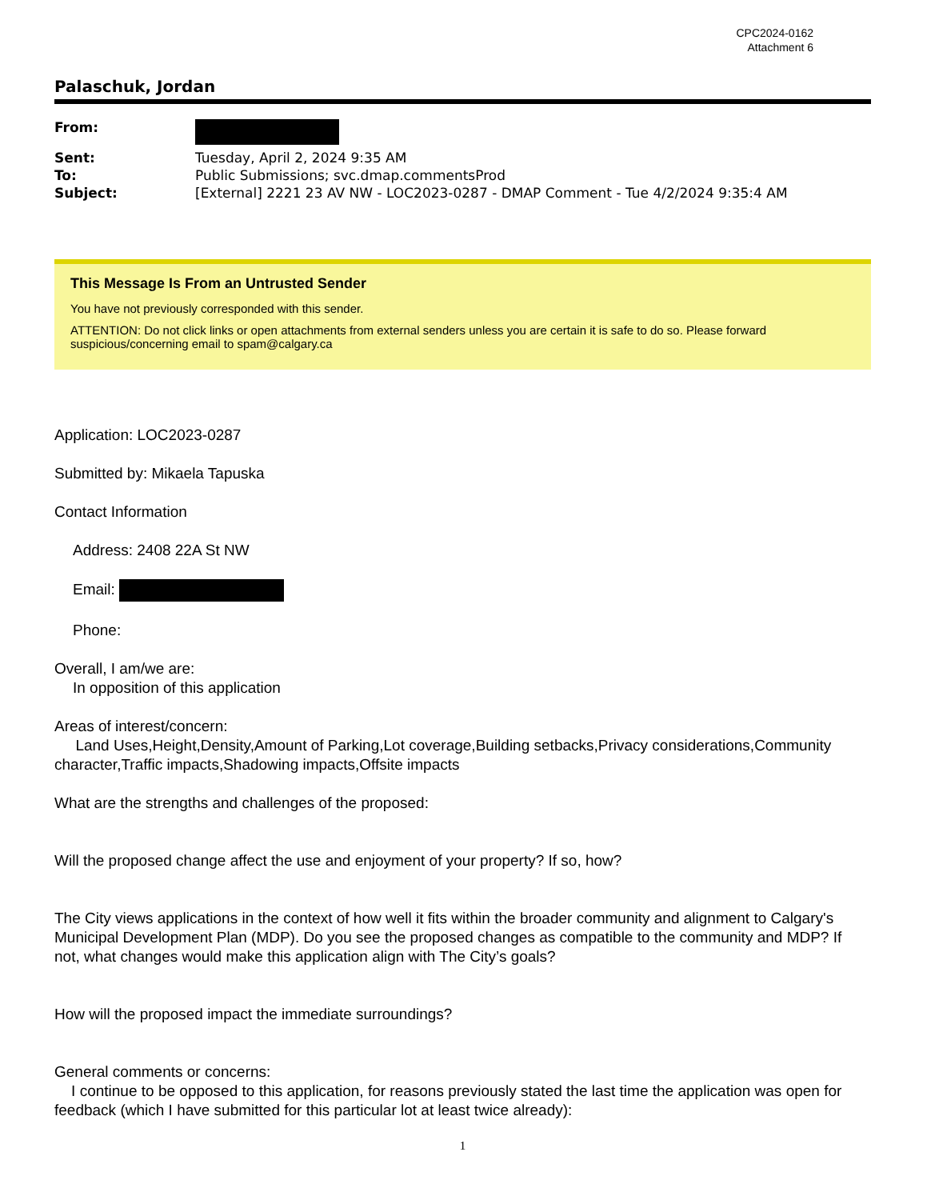CPC2024-0162
Attachment 6
Palaschuk, Jordan
| From: | |
| Sent: | Tuesday, April 2, 2024 9:35 AM |
| To: | Public Submissions; svc.dmap.commentsProd |
| Subject: | [External] 2221 23 AV NW - LOC2023-0287 - DMAP Comment - Tue 4/2/2024 9:35:4 AM |
This Message Is From an Untrusted Sender
You have not previously corresponded with this sender.
ATTENTION: Do not click links or open attachments from external senders unless you are certain it is safe to do so. Please forward suspicious/concerning email to spam@calgary.ca
Application: LOC2023-0287
Submitted by: Mikaela Tapuska
Contact Information
Address: 2408 22A St NW
Email:
Phone:
Overall, I am/we are:
In opposition of this application
Areas of interest/concern:
Land Uses,Height,Density,Amount of Parking,Lot coverage,Building setbacks,Privacy considerations,Community character,Traffic impacts,Shadowing impacts,Offsite impacts
What are the strengths and challenges of the proposed:
Will the proposed change affect the use and enjoyment of your property? If so, how?
The City views applications in the context of how well it fits within the broader community and alignment to Calgary's Municipal Development Plan (MDP). Do you see the proposed changes as compatible to the community and MDP? If not, what changes would make this application align with The City’s goals?
How will the proposed impact the immediate surroundings?
General comments or concerns:
I continue to be opposed to this application, for reasons previously stated the last time the application was open for feedback (which I have submitted for this particular lot at least twice already):
1